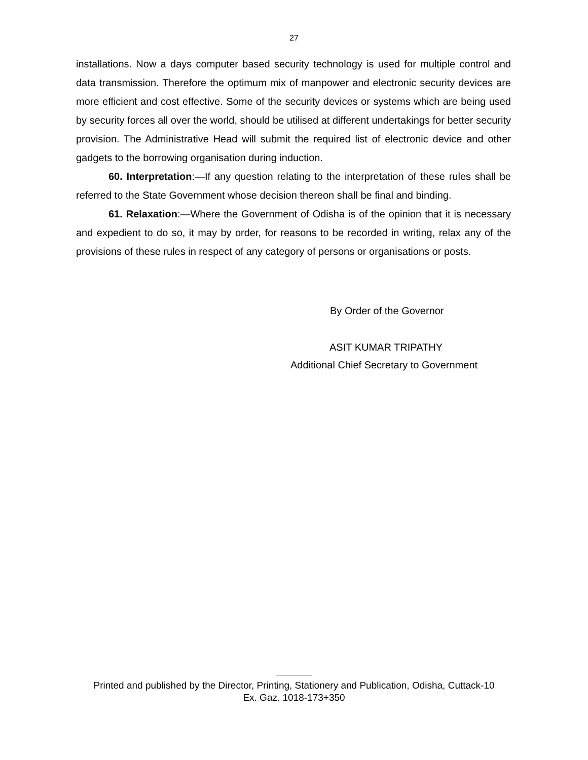27
installations. Now a days computer based security technology is used for multiple control and data transmission. Therefore the optimum mix of manpower and electronic security devices are more efficient and cost effective. Some of the security devices or systems which are being used by security forces all over the world, should be utilised at different undertakings for better security provision. The Administrative Head will submit the required list of electronic device and other gadgets to the borrowing organisation during induction.
60. Interpretation:—If any question relating to the interpretation of these rules shall be referred to the State Government whose decision thereon shall be final and binding.
61. Relaxation:—Where the Government of Odisha is of the opinion that it is necessary and expedient to do so, it may by order, for reasons to be recorded in writing, relax any of the provisions of these rules in respect of any category of persons or organisations or posts.
By Order of the Governor
ASIT KUMAR TRIPATHY
Additional Chief Secretary to Government
Printed and published by the Director, Printing, Stationery and Publication, Odisha, Cuttack-10
Ex. Gaz. 1018-173+350